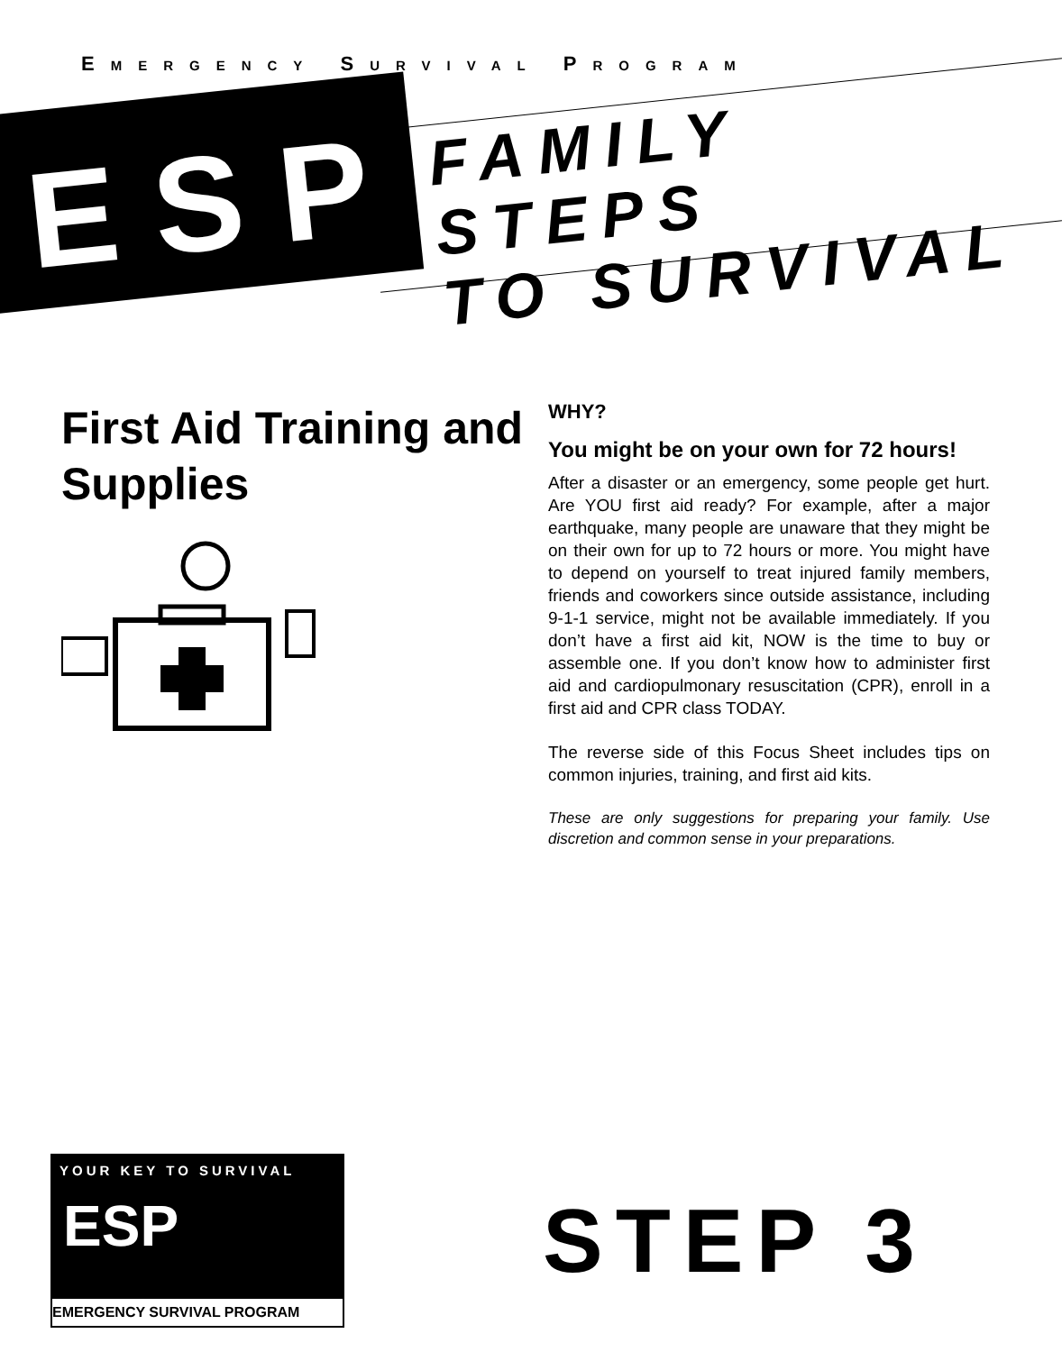EMERGENCY SURVIVAL PROGRAM
ESP
FAMILY STEPS
TO SURVIVAL
First Aid Training and Supplies
WHY?
You might be on your own for 72 hours!
After a disaster or an emergency, some people get hurt. Are YOU first aid ready? For example, after a major earthquake, many people are unaware that they might be on their own for up to 72 hours or more. You might have to depend on yourself to treat injured family members, friends and coworkers since outside assistance, including 9-1-1 service, might not be available immediately. If you don’t have a first aid kit, NOW is the time to buy or assemble one. If you don’t know how to administer first aid and cardiopulmonary resuscitation (CPR), enroll in a first aid and CPR class TODAY.
The reverse side of this Focus Sheet includes tips on common injuries, training, and first aid kits.
These are only suggestions for preparing your family. Use discretion and common sense in your preparations.
YOUR KEY TO SURVIVAL
ESP
EMERGENCY SURVIVAL PROGRAM
STEP 3